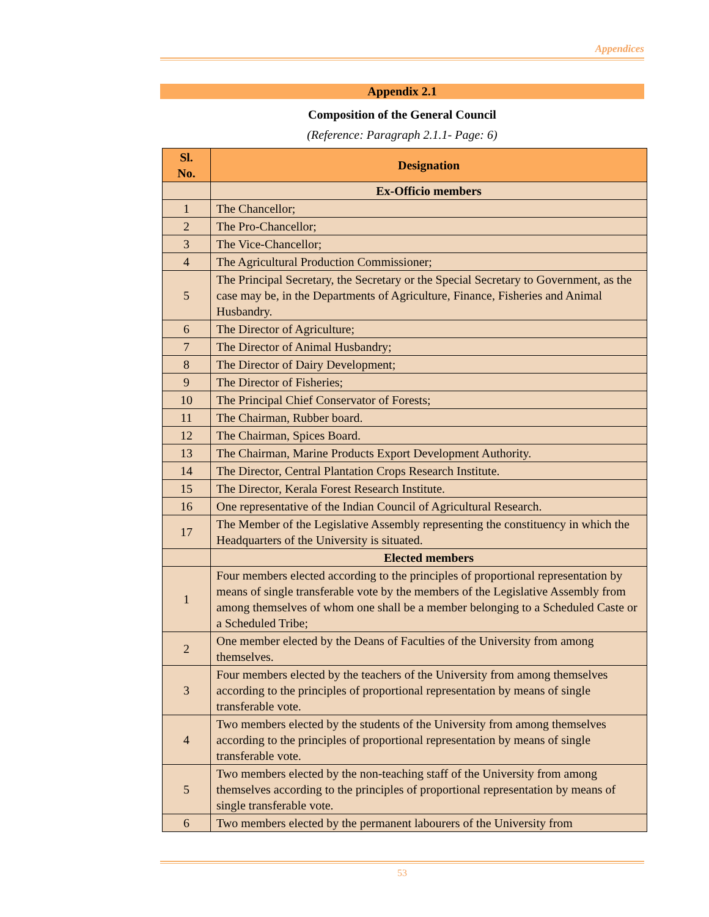Appendices
Appendix 2.1
Composition of the General Council
(Reference: Paragraph 2.1.1- Page: 6)
| Sl. No. | Designation |
| --- | --- |
| | Ex-Officio members |
| 1 | The Chancellor; |
| 2 | The Pro-Chancellor; |
| 3 | The Vice-Chancellor; |
| 4 | The Agricultural Production Commissioner; |
| 5 | The Principal Secretary, the Secretary or the Special Secretary to Government, as the case may be, in the Departments of Agriculture, Finance, Fisheries and Animal Husbandry. |
| 6 | The Director of Agriculture; |
| 7 | The Director of Animal Husbandry; |
| 8 | The Director of Dairy Development; |
| 9 | The Director of Fisheries; |
| 10 | The Principal Chief Conservator of Forests; |
| 11 | The Chairman, Rubber board. |
| 12 | The Chairman, Spices Board. |
| 13 | The Chairman, Marine Products Export Development Authority. |
| 14 | The Director, Central Plantation Crops Research Institute. |
| 15 | The Director, Kerala Forest Research Institute. |
| 16 | One representative of the Indian Council of Agricultural Research. |
| 17 | The Member of the Legislative Assembly representing the constituency in which the Headquarters of the University is situated. |
| | Elected members |
| 1 | Four members elected according to the principles of proportional representation by means of single transferable vote by the members of the Legislative Assembly from among themselves of whom one shall be a member belonging to a Scheduled Caste or a Scheduled Tribe; |
| 2 | One member elected by the Deans of Faculties of the University from among themselves. |
| 3 | Four members elected by the teachers of the University from among themselves according to the principles of proportional representation by means of single transferable vote. |
| 4 | Two members elected by the students of the University from among themselves according to the principles of proportional representation by means of single transferable vote. |
| 5 | Two members elected by the non-teaching staff of the University from among themselves according to the principles of proportional representation by means of single transferable vote. |
| 6 | Two members elected by the permanent labourers of the University from |
53